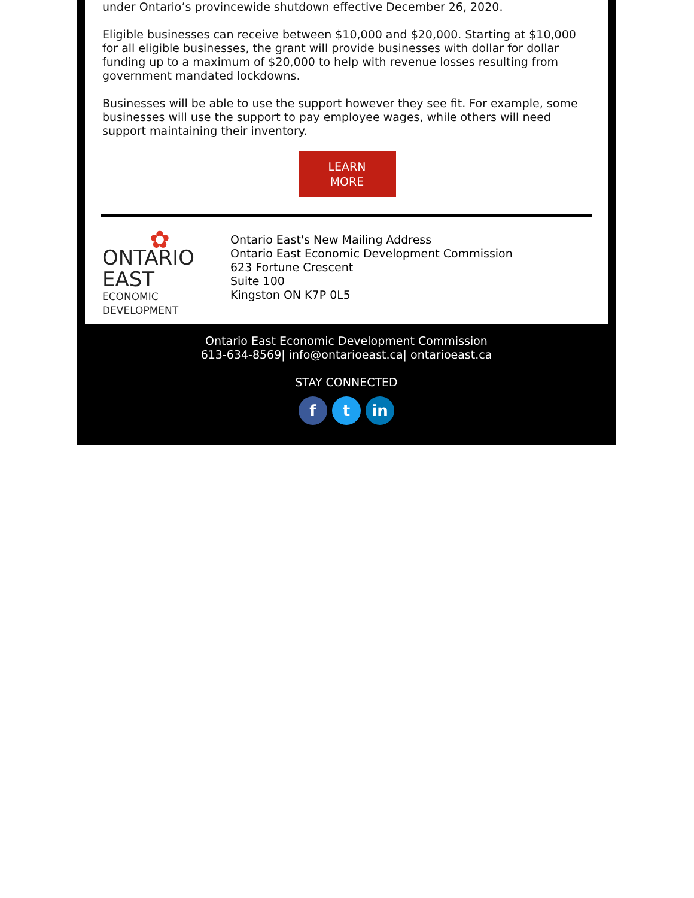under Ontario’s provincewide shutdown effective December 26, 2020.
Eligible businesses can receive between $10,000 and $20,000. Starting at $10,000 for all eligible businesses, the grant will provide businesses with dollar for dollar funding up to a maximum of $20,000 to help with revenue losses resulting from government mandated lockdowns.
Businesses will be able to use the support however they see fit. For example, some businesses will use the support to pay employee wages, while others will need support maintaining their inventory.
LEARN
MORE
✿
ONTARIO EAST
ECONOMIC DEVELOPMENT
Ontario East's New Mailing Address
Ontario East Economic Development Commission
623 Fortune Crescent
Suite 100
Kingston ON K7P 0L5
Ontario East Economic Development Commission
613-634-8569| info@ontarioeast.ca| ontarioeast.ca
STAY CONNECTED
f t in